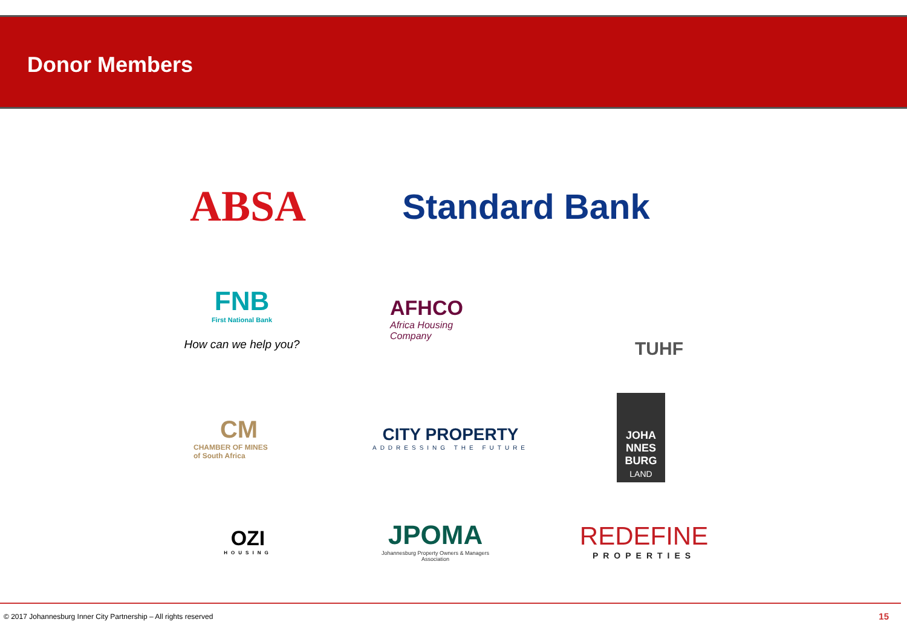Donor Members
ABSA
Standard Bank
FNB
First National Bank
How can we help you?
AFHCO
Africa Housing
Company
TUHF
CM
CHAMBER OF MINES
of South Africa
CITY PROPERTY
ADDRESSING THE FUTURE
JOHA
NNES
BURG
LAND
OZI
HOUSING
JPOMA
Johannesburg Property Owners & Managers Association
REDEFINE
PROPERTIES
© 2017 Johannesburg Inner City Partnership – All rights reserved 15